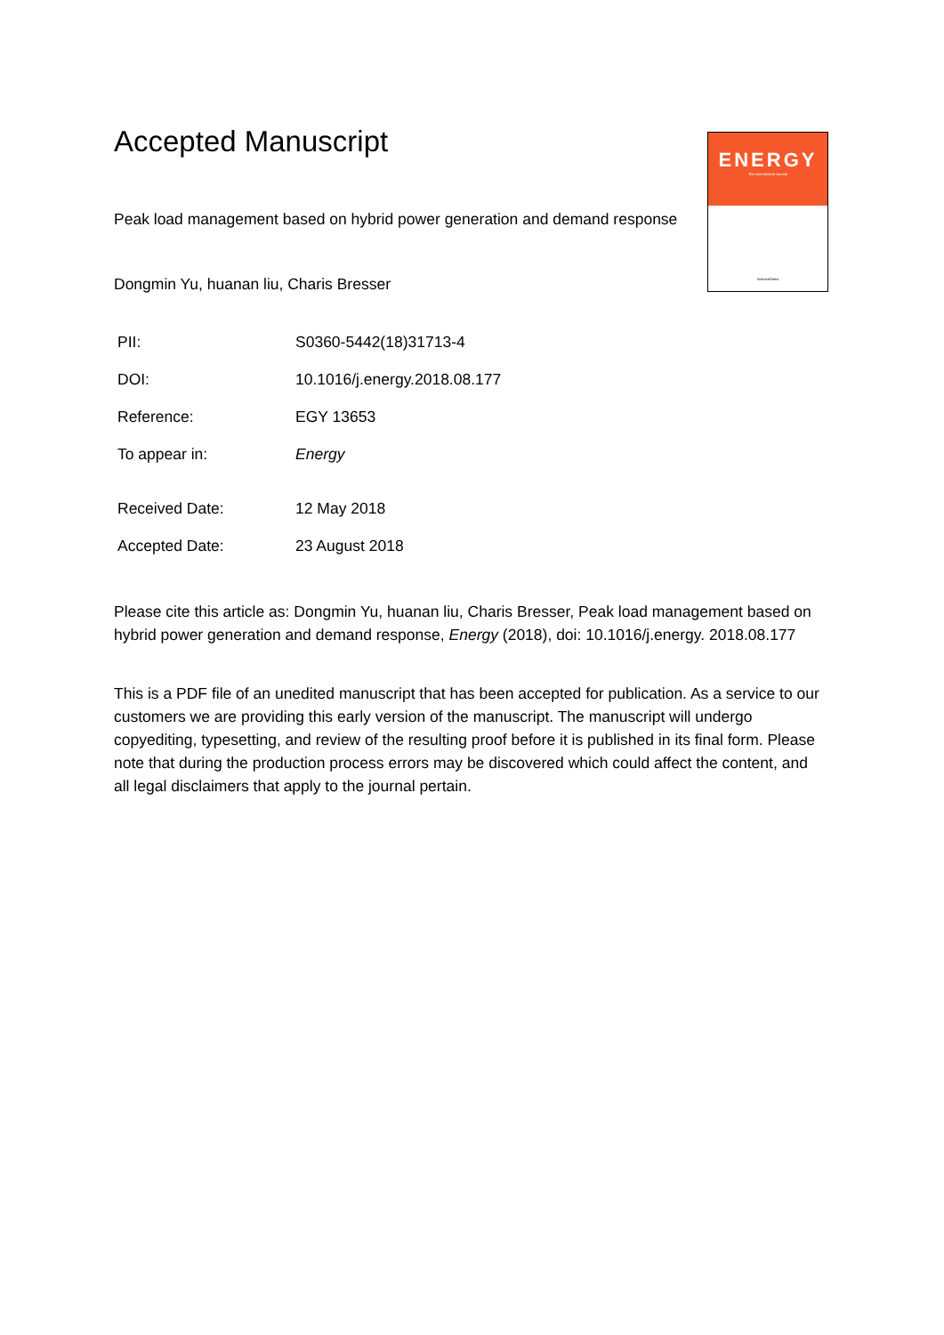ENERGY
The International Journal
ScienceDirect
Accepted Manuscript
Peak load management based on hybrid power generation and demand response
Dongmin Yu, huanan liu, Charis Bresser
PII: S0360-5442(18)31713-4
DOI: 10.1016/j.energy.2018.08.177
Reference: EGY 13653
To appear in: Energy
Received Date: 12 May 2018
Accepted Date: 23 August 2018
Please cite this article as: Dongmin Yu, huanan liu, Charis Bresser, Peak load management based on hybrid power generation and demand response, Energy (2018), doi: 10.1016/j.energy. 2018.08.177
This is a PDF file of an unedited manuscript that has been accepted for publication. As a service to our customers we are providing this early version of the manuscript. The manuscript will undergo copyediting, typesetting, and review of the resulting proof before it is published in its final form. Please note that during the production process errors may be discovered which could affect the content, and all legal disclaimers that apply to the journal pertain.